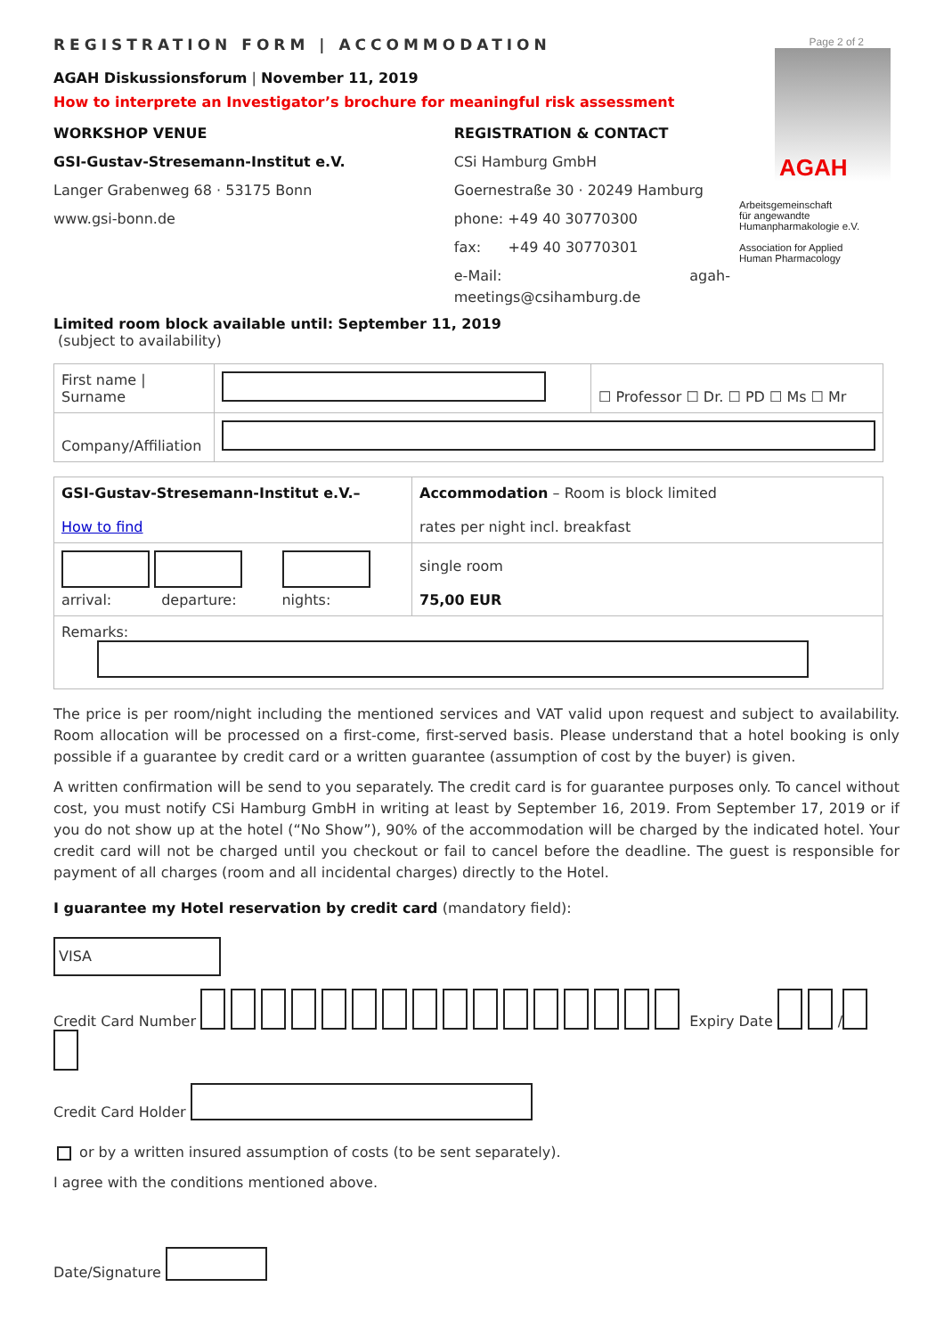REGISTRATION FORM | ACCOMMODATION
AGAH Diskussionsforum | November 11, 2019
How to interprete an Investigator’s brochure for meaningful risk assessment
WORKSHOP VENUE
GSI-Gustav-Stresemann-Institut e.V.
Langer Grabenweg 68 · 53175 Bonn
www.gsi-bonn.de
REGISTRATION & CONTACT
CSi Hamburg GmbH
Goernestraße 30 · 20249 Hamburg
phone: +49 40 30770300
fax: +49 40 30770301
e-Mail: agah-meetings@csihamburg.de
Page 2 of 2
AGAH
Arbeitsgemeinschaft
für angewandte
Humanpharmakologie e.V.
Association for Applied
Human Pharmacology
Limited room block available until: September 11, 2019
(subject to availability)
| First name / Surname | | ☐ Professor ☐ Dr. ☐ PD ☐ Ms ☐ Mr |
| Company/Affiliation | | |
| GSI-Gustav-Stresemann-Institut e.V.– How to find | Accommodation – Room is block limited rates per night incl. breakfast |
| arrival: departure: nights: | single room 75,00 EUR |
| Remarks: | |
The price is per room/night including the mentioned services and VAT valid upon request and subject to availability. Room allocation will be processed on a first-come, first-served basis. Please understand that a hotel booking is only possible if a guarantee by credit card or a written guarantee (assumption of cost by the buyer) is given.
A written confirmation will be send to you separately. The credit card is for guarantee purposes only. To cancel without cost, you must notify CSi Hamburg GmbH in writing at least by September 16, 2019. From September 17, 2019 or if you do not show up at the hotel (“No Show”), 90% of the accommodation will be charged by the indicated hotel. Your credit card will not be charged until you checkout or fail to cancel before the deadline. The guest is responsible for payment of all charges (room and all incidental charges) directly to the Hotel.
I guarantee my Hotel reservation by credit card (mandatory field):
VISA
Credit Card Number Expiry Date /
Credit Card Holder
or by a written insured assumption of costs (to be sent separately).
I agree with the conditions mentioned above.
Date/Signature